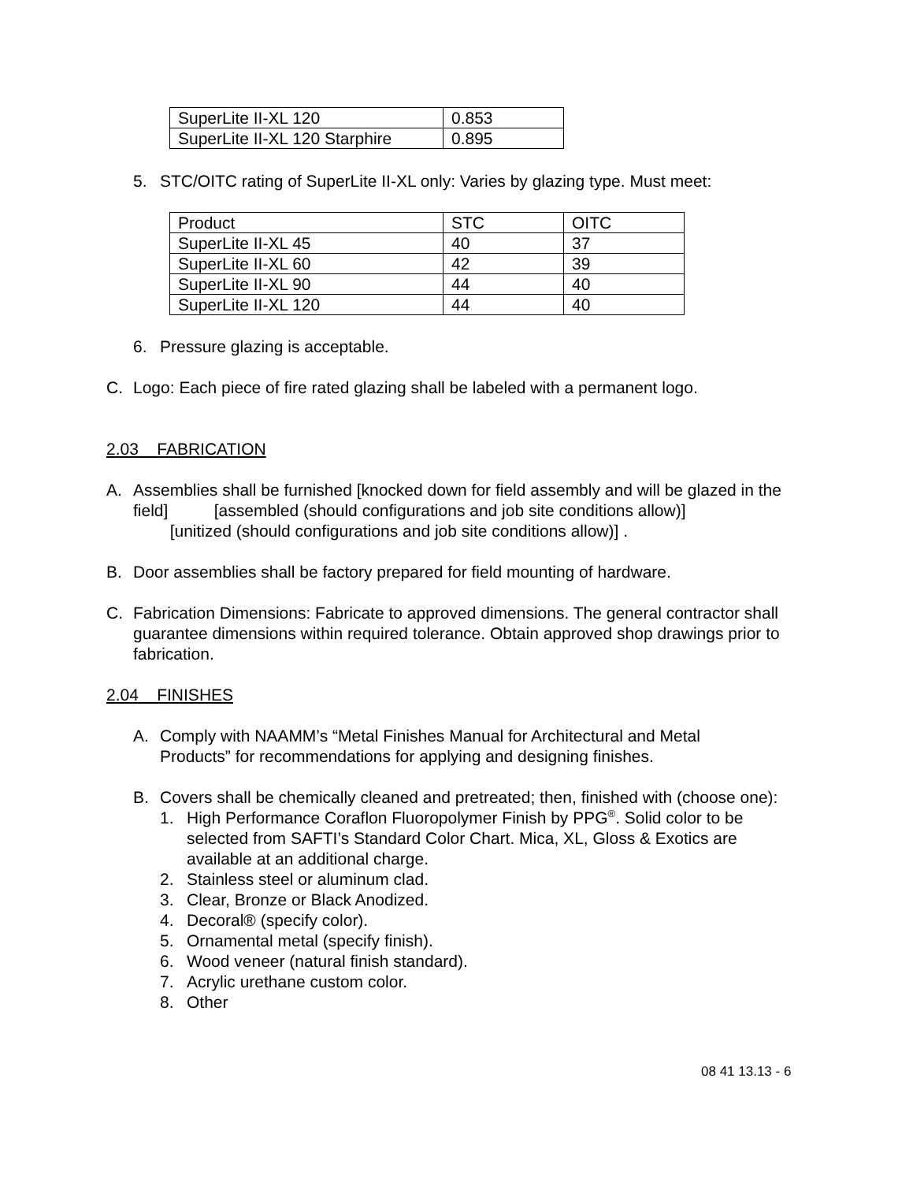| SuperLite II-XL 120 | 0.853 |
| SuperLite II-XL 120 Starphire | 0.895 |
5. STC/OITC rating of SuperLite II-XL only: Varies by glazing type. Must meet:
| Product | STC | OITC |
| SuperLite II-XL 45 | 40 | 37 |
| SuperLite II-XL 60 | 42 | 39 |
| SuperLite II-XL 90 | 44 | 40 |
| SuperLite II-XL 120 | 44 | 40 |
6. Pressure glazing is acceptable.
C. Logo: Each piece of fire rated glazing shall be labeled with a permanent logo.
2.03 FABRICATION
A. Assemblies shall be furnished [knocked down for field assembly and will be glazed in the field] [assembled (should configurations and job site conditions allow)]
[unitized (should configurations and job site conditions allow)] .
B. Door assemblies shall be factory prepared for field mounting of hardware.
C. Fabrication Dimensions: Fabricate to approved dimensions. The general contractor shall guarantee dimensions within required tolerance. Obtain approved shop drawings prior to fabrication.
2.04 FINISHES
A. Comply with NAAMM’s “Metal Finishes Manual for Architectural and Metal Products” for recommendations for applying and designing finishes.
B. Covers shall be chemically cleaned and pretreated; then, finished with (choose one):
1. High Performance Coraflon Fluoropolymer Finish by PPG<sup>®</sup>. Solid color to be selected from SAFTI’s Standard Color Chart. Mica, XL, Gloss & Exotics are available at an additional charge.
2. Stainless steel or aluminum clad.
3. Clear, Bronze or Black Anodized.
4. Decoral® (specify color).
5. Ornamental metal (specify finish).
6. Wood veneer (natural finish standard).
7. Acrylic urethane custom color.
8. Other
08 41 13.13 - 6